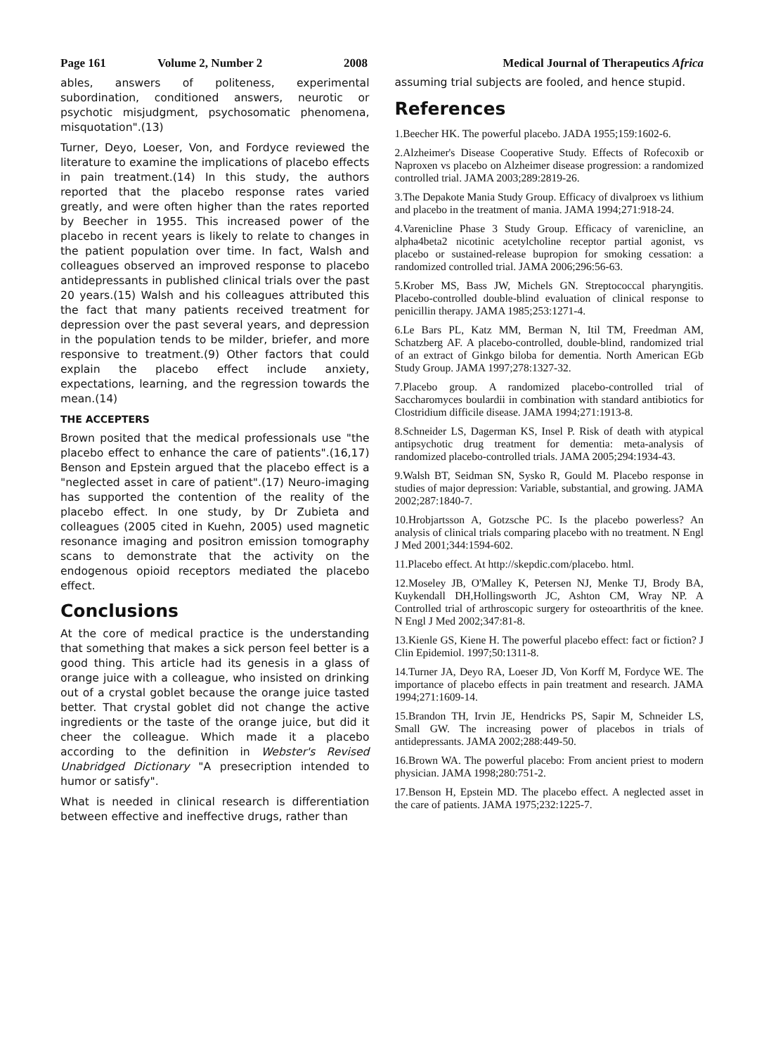Page 161 Volume 2, Number 2 2008 Medical Journal of Therapeutics Africa
ables, answers of politeness, experimental subordination, conditioned answers, neurotic or psychotic misjudgment, psychosomatic phenomena, misquotation".(13)
Turner, Deyo, Loeser, Von, and Fordyce reviewed the literature to examine the implications of placebo effects in pain treatment.(14) In this study, the authors reported that the placebo response rates varied greatly, and were often higher than the rates reported by Beecher in 1955. This increased power of the placebo in recent years is likely to relate to changes in the patient population over time. In fact, Walsh and colleagues observed an improved response to placebo antidepressants in published clinical trials over the past 20 years.(15) Walsh and his colleagues attributed this the fact that many patients received treatment for depression over the past several years, and depression in the population tends to be milder, briefer, and more responsive to treatment.(9) Other factors that could explain the placebo effect include anxiety, expectations, learning, and the regression towards the mean.(14)
THE ACCEPTERS
Brown posited that the medical professionals use "the placebo effect to enhance the care of patients".(16,17) Benson and Epstein argued that the placebo effect is a "neglected asset in care of patient".(17) Neuro-imaging has supported the contention of the reality of the placebo effect. In one study, by Dr Zubieta and colleagues (2005 cited in Kuehn, 2005) used magnetic resonance imaging and positron emission tomography scans to demonstrate that the activity on the endogenous opioid receptors mediated the placebo effect.
Conclusions
At the core of medical practice is the understanding that something that makes a sick person feel better is a good thing. This article had its genesis in a glass of orange juice with a colleague, who insisted on drinking out of a crystal goblet because the orange juice tasted better. That crystal goblet did not change the active ingredients or the taste of the orange juice, but did it cheer the colleague. Which made it a placebo according to the definition in Webster's Revised Unabridged Dictionary "A presecription intended to humor or satisfy".
What is needed in clinical research is differentiation between effective and ineffective drugs, rather than
assuming trial subjects are fooled, and hence stupid.
References
1.Beecher HK. The powerful placebo. JADA 1955;159:1602-6.
2.Alzheimer's Disease Cooperative Study. Effects of Rofecoxib or Naproxen vs placebo on Alzheimer disease progression: a randomized controlled trial. JAMA 2003;289:2819-26.
3.The Depakote Mania Study Group. Efficacy of divalproex vs lithium and placebo in the treatment of mania. JAMA 1994;271:918-24.
4.Varenicline Phase 3 Study Group. Efficacy of varenicline, an alpha4beta2 nicotinic acetylcholine receptor partial agonist, vs placebo or sustained-release bupropion for smoking cessation: a randomized controlled trial. JAMA 2006;296:56-63.
5.Krober MS, Bass JW, Michels GN. Streptococcal pharyngitis. Placebo-controlled double-blind evaluation of clinical response to penicillin therapy. JAMA 1985;253:1271-4.
6.Le Bars PL, Katz MM, Berman N, Itil TM, Freedman AM, Schatzberg AF. A placebo-controlled, double-blind, randomized trial of an extract of Ginkgo biloba for dementia. North American EGb Study Group. JAMA 1997;278:1327-32.
7.Placebo group. A randomized placebo-controlled trial of Saccharomyces boulardii in combination with standard antibiotics for Clostridium difficile disease. JAMA 1994;271:1913-8.
8.Schneider LS, Dagerman KS, Insel P. Risk of death with atypical antipsychotic drug treatment for dementia: meta-analysis of randomized placebo-controlled trials. JAMA 2005;294:1934-43.
9.Walsh BT, Seidman SN, Sysko R, Gould M. Placebo response in studies of major depression: Variable, substantial, and growing. JAMA 2002;287:1840-7.
10.Hrobjartsson A, Gotzsche PC. Is the placebo powerless? An analysis of clinical trials comparing placebo with no treatment. N Engl J Med 2001;344:1594-602.
11.Placebo effect. At http://skepdic.com/placebo. html.
12.Moseley JB, O'Malley K, Petersen NJ, Menke TJ, Brody BA, Kuykendall DH,Hollingsworth JC, Ashton CM, Wray NP. A Controlled trial of arthroscopic surgery for osteoarthritis of the knee. N Engl J Med 2002;347:81-8.
13.Kienle GS, Kiene H. The powerful placebo effect: fact or fiction? J Clin Epidemiol. 1997;50:1311-8.
14.Turner JA, Deyo RA, Loeser JD, Von Korff M, Fordyce WE. The importance of placebo effects in pain treatment and research. JAMA 1994;271:1609-14.
15.Brandon TH, Irvin JE, Hendricks PS, Sapir M, Schneider LS, Small GW. The increasing power of placebos in trials of antidepressants. JAMA 2002;288:449-50.
16.Brown WA. The powerful placebo: From ancient priest to modern physician. JAMA 1998;280:751-2.
17.Benson H, Epstein MD. The placebo effect. A neglected asset in the care of patients. JAMA 1975;232:1225-7.